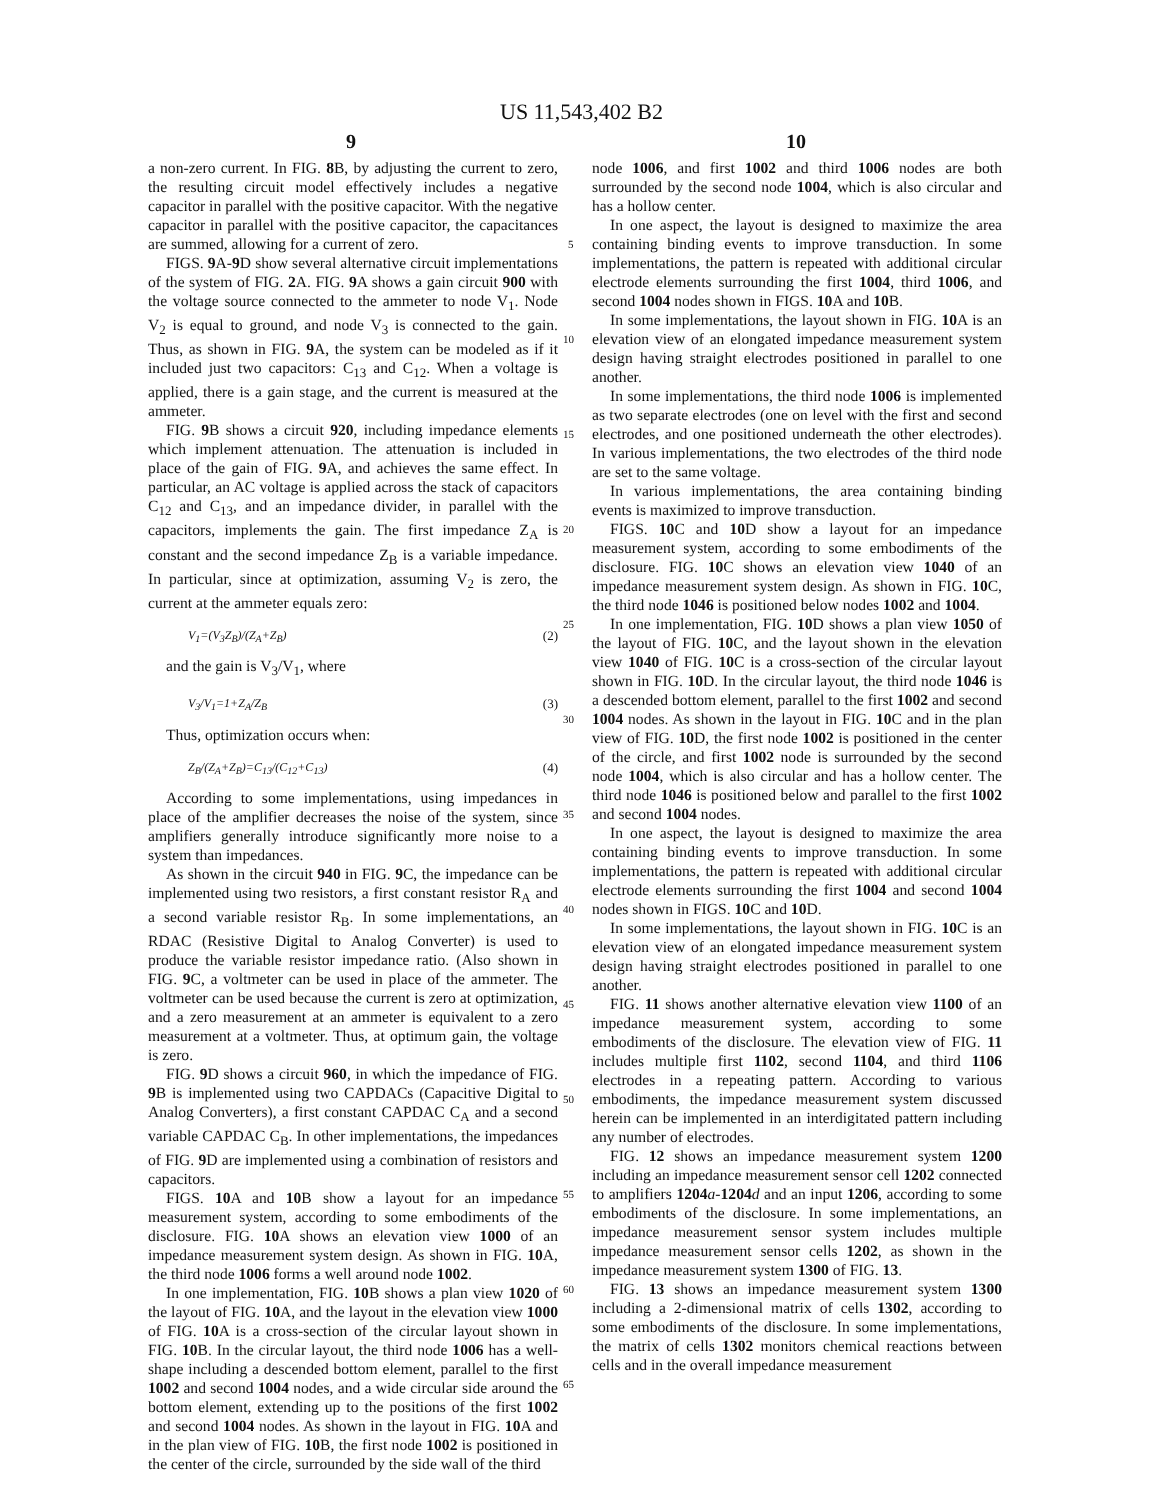US 11,543,402 B2
9 10
a non-zero current. In FIG. 8 B, by adjusting the current to zero, the resulting circuit model effectively includes a negative capacitor in parallel with the positive capacitor. With the negative capacitor in parallel with the positive capacitor, the capacitances are summed, allowing for a current of zero.
FIGS. 9 A-9 D show several alternative circuit implementations of the system of FIG. 2 A. FIG. 9 A shows a gain circuit 900 with the voltage source connected to the ammeter to node V<sub>1</sub>. Node V<sub>2</sub> is equal to ground, and node V<sub>3</sub> is connected to the gain. Thus, as shown in FIG. 9 A, the system can be modeled as if it included just two capacitors: C<sub>13</sub> and C<sub>12</sub>. When a voltage is applied, there is a gain stage, and the current is measured at the ammeter.
FIG. 9 B shows a circuit 920, including impedance elements which implement attenuation. The attenuation is included in place of the gain of FIG. 9 A, and achieves the same effect. In particular, an AC voltage is applied across the stack of capacitors C<sub>12</sub> and C<sub>13</sub>, and an impedance divider, in parallel with the capacitors, implements the gain. The first impedance Z<sub>A</sub> is constant and the second impedance Z<sub>B</sub> is a variable impedance. In particular, since at optimization, assuming V<sub>2</sub> is zero, the current at the ammeter equals zero:
V<sub>1</sub>=(V<sub>3</sub>Z<sub>B</sub>)/(Z<sub>A</sub>+Z<sub>B</sub>) (2)
and the gain is V<sub>3</sub>/V<sub>1</sub>, where
V<sub>3</sub>/V<sub>1</sub>=1+Z<sub>A</sub>/Z<sub>B</sub> (3)
Thus, optimization occurs when:
Z<sub>B</sub>/(Z<sub>A</sub>+Z<sub>B</sub>)=C<sub>13</sub>/(C<sub>12</sub>+C<sub>13</sub>) (4)
According to some implementations, using impedances in place of the amplifier decreases the noise of the system, since amplifiers generally introduce significantly more noise to a system than impedances.
As shown in the circuit 940 in FIG. 9 C, the impedance can be implemented using two resistors, a first constant resistor R<sub>A</sub> and a second variable resistor R<sub>B</sub>. In some implementations, an RDAC (Resistive Digital to Analog Converter) is used to produce the variable resistor impedance ratio. (Also shown in FIG. 9 C, a voltmeter can be used in place of the ammeter. The voltmeter can be used because the current is zero at optimization, and a zero measurement at an ammeter is equivalent to a zero measurement at a voltmeter. Thus, at optimum gain, the voltage is zero.
FIG. 9 D shows a circuit 960, in which the impedance of FIG. 9 B is implemented using two CAPDACs (Capacitive Digital to Analog Converters), a first constant CAPDAC C<sub>A</sub> and a second variable CAPDAC C<sub>B</sub>. In other implementations, the impedances of FIG. 9 D are implemented using a combination of resistors and capacitors.
FIGS. 10 A and 10 B show a layout for an impedance measurement system, according to some embodiments of the disclosure. FIG. 10 A shows an elevation view 1000 of an impedance measurement system design. As shown in FIG. 10 A, the third node 1006 forms a well around node 1002.
In one implementation, FIG. 10 B shows a plan view 1020 of the layout of FIG. 10 A, and the layout in the elevation view 1000 of FIG. 10 A is a cross-section of the circular layout shown in FIG. 10 B. In the circular layout, the third node 1006 has a well-shape including a descended bottom element, parallel to the first 1002 and second 1004 nodes, and a wide circular side around the bottom element, extending up to the positions of the first 1002 and second 1004 nodes. As shown in the layout in FIG. 10 A and in the plan view of FIG. 10 B, the first node 1002 is positioned in the center of the circle, surrounded by the side wall of the third
node 1006, and first 1002 and third 1006 nodes are both surrounded by the second node 1004, which is also circular and has a hollow center.
In one aspect, the layout is designed to maximize the area containing binding events to improve transduction. In some implementations, the pattern is repeated with additional circular electrode elements surrounding the first 1004, third 1006, and second 1004 nodes shown in FIGS. 10 A and 10 B.
In some implementations, the layout shown in FIG. 10 A is an elevation view of an elongated impedance measurement system design having straight electrodes positioned in parallel to one another.
In some implementations, the third node 1006 is implemented as two separate electrodes (one on level with the first and second electrodes, and one positioned underneath the other electrodes). In various implementations, the two electrodes of the third node are set to the same voltage.
In various implementations, the area containing binding events is maximized to improve transduction.
FIGS. 10 C and 10 D show a layout for an impedance measurement system, according to some embodiments of the disclosure. FIG. 10 C shows an elevation view 1040 of an impedance measurement system design. As shown in FIG. 10 C, the third node 1046 is positioned below nodes 1002 and 1004.
In one implementation, FIG. 10 D shows a plan view 1050 of the layout of FIG. 10 C, and the layout shown in the elevation view 1040 of FIG. 10 C is a cross-section of the circular layout shown in FIG. 10 D. In the circular layout, the third node 1046 is a descended bottom element, parallel to the first 1002 and second 1004 nodes. As shown in the layout in FIG. 10 C and in the plan view of FIG. 10 D, the first node 1002 is positioned in the center of the circle, and first 1002 node is surrounded by the second node 1004, which is also circular and has a hollow center. The third node 1046 is positioned below and parallel to the first 1002 and second 1004 nodes.
In one aspect, the layout is designed to maximize the area containing binding events to improve transduction. In some implementations, the pattern is repeated with additional circular electrode elements surrounding the first 1004 and second 1004 nodes shown in FIGS. 10 C and 10 D.
In some implementations, the layout shown in FIG. 10 C is an elevation view of an elongated impedance measurement system design having straight electrodes positioned in parallel to one another.
FIG. 11 shows another alternative elevation view 1100 of an impedance measurement system, according to some embodiments of the disclosure. The elevation view of FIG. 11 includes multiple first 1102, second 1104, and third 1106 electrodes in a repeating pattern. According to various embodiments, the impedance measurement system discussed herein can be implemented in an interdigitated pattern including any number of electrodes.
FIG. 12 shows an impedance measurement system 1200 including an impedance measurement sensor cell 1202 connected to amplifiers 1204 a-1204 d and an input 1206, according to some embodiments of the disclosure. In some implementations, an impedance measurement sensor system includes multiple impedance measurement sensor cells 1202, as shown in the impedance measurement system 1300 of FIG. 13.
FIG. 13 shows an impedance measurement system 1300 including a 2-dimensional matrix of cells 1302, according to some embodiments of the disclosure. In some implementations, the matrix of cells 1302 monitors chemical reactions between cells and in the overall impedance measurement
5
10
15
20
25
30
35
40
45
50
55
60
65